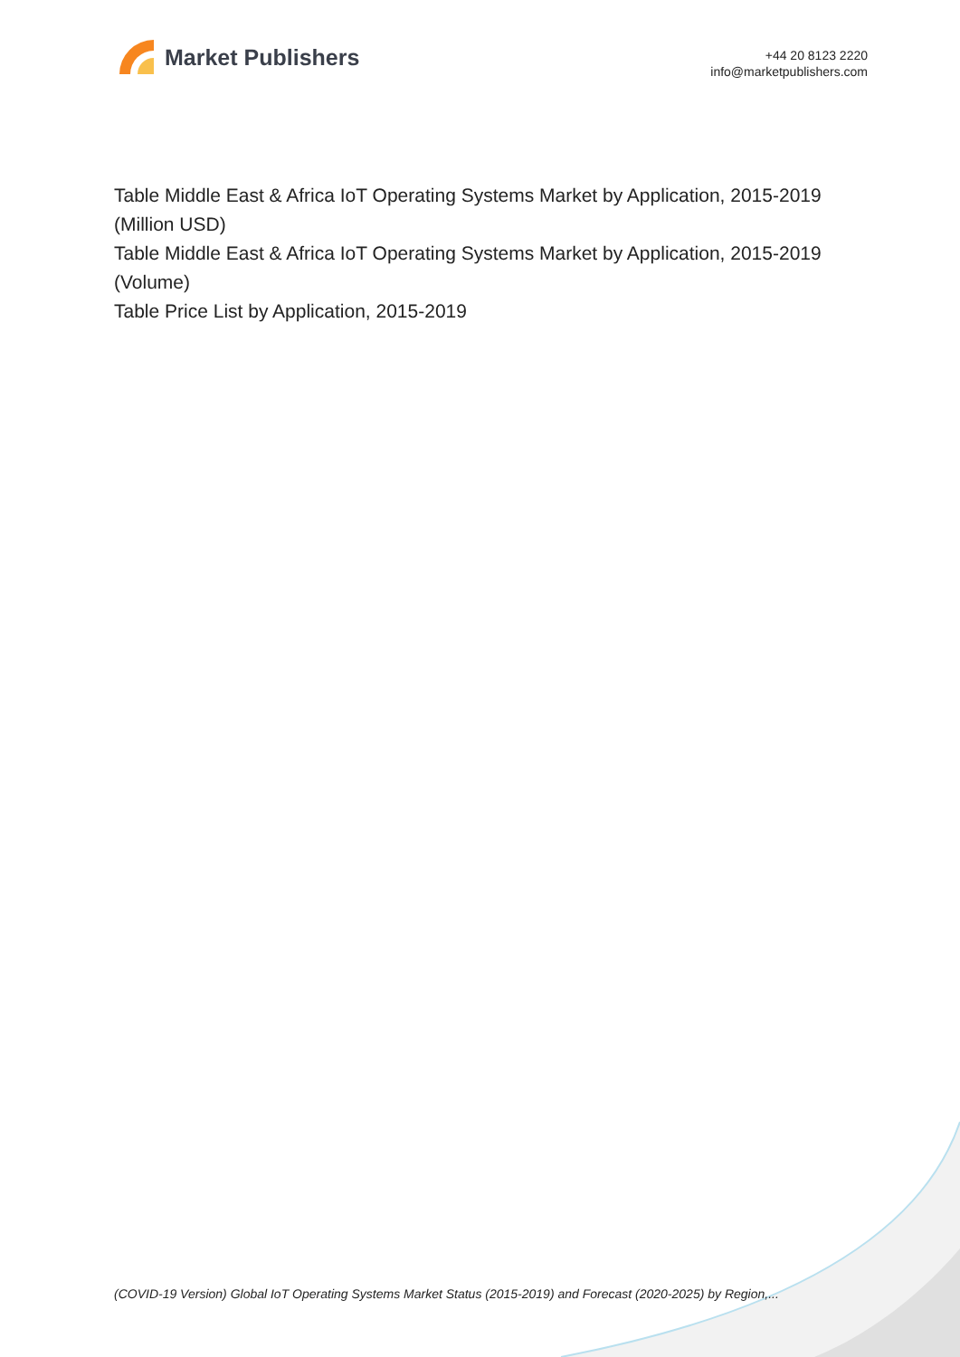Market Publishers
+44 20 8123 2220
info@marketpublishers.com
Table Middle East & Africa IoT Operating Systems Market by Application, 2015-2019 (Million USD)
Table Middle East & Africa IoT Operating Systems Market by Application, 2015-2019 (Volume)
Table Price List by Application, 2015-2019
(COVID-19 Version) Global IoT Operating Systems Market Status (2015-2019) and Forecast (2020-2025) by Region,...